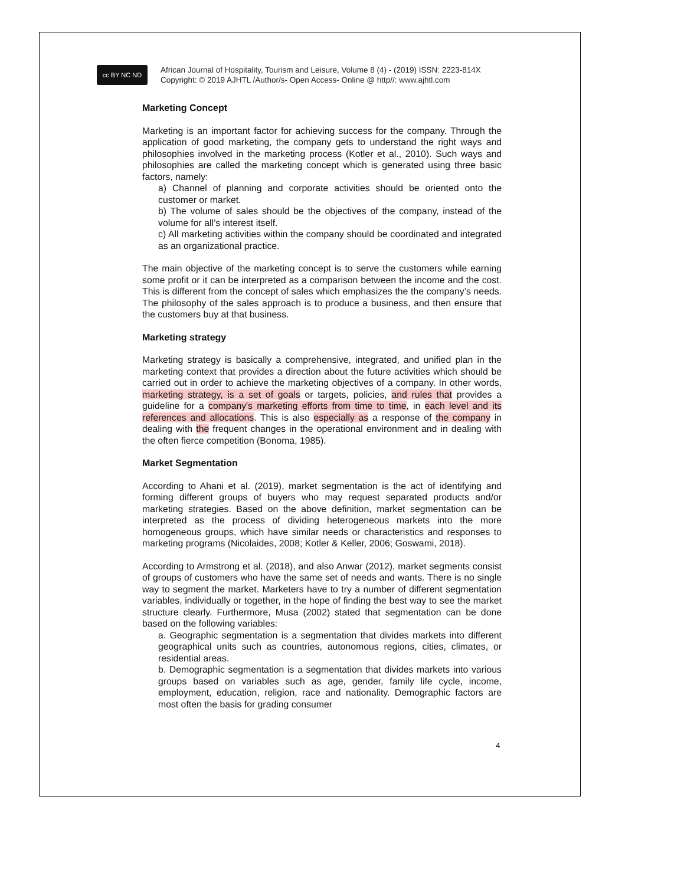cc BY NC ND
African Journal of Hospitality, Tourism and Leisure, Volume 8 (4) - (2019) ISSN: 2223-814X
Copyright: © 2019 AJHTL /Author/s- Open Access- Online @ http//: www.ajhtl.com
Marketing Concept
Marketing is an important factor for achieving success for the company. Through the application of good marketing, the company gets to understand the right ways and philosophies involved in the marketing process (Kotler et al., 2010). Such ways and philosophies are called the marketing concept which is generated using three basic factors, namely:
a) Channel of planning and corporate activities should be oriented onto the customer or market.
b) The volume of sales should be the objectives of the company, instead of the volume for all’s interest itself.
c) All marketing activities within the company should be coordinated and integrated as an organizational practice.
The main objective of the marketing concept is to serve the customers while earning some profit or it can be interpreted as a comparison between the income and the cost. This is different from the concept of sales which emphasizes the the company’s needs. The philosophy of the sales approach is to produce a business, and then ensure that the customers buy at that business.
Marketing strategy
Marketing strategy is basically a comprehensive, integrated, and unified plan in the marketing context that provides a direction about the future activities which should be carried out in order to achieve the marketing objectives of a company. In other words, marketing strategy, is a set of goals or targets, policies, and rules that provides a guideline for a company's marketing efforts from time to time, in each level and its references and allocations. This is also especially as a response of the company in dealing with the frequent changes in the operational environment and in dealing with the often fierce competition (Bonoma, 1985).
Market Segmentation
According to Ahani et al. (2019), market segmentation is the act of identifying and forming different groups of buyers who may request separated products and/or marketing strategies. Based on the above definition, market segmentation can be interpreted as the process of dividing heterogeneous markets into the more homogeneous groups, which have similar needs or characteristics and responses to marketing programs (Nicolaides, 2008; Kotler & Keller, 2006; Goswami, 2018).
According to Armstrong et al. (2018), and also Anwar (2012), market segments consist of groups of customers who have the same set of needs and wants. There is no single way to segment the market. Marketers have to try a number of different segmentation variables, individually or together, in the hope of finding the best way to see the market structure clearly. Furthermore, Musa (2002) stated that segmentation can be done based on the following variables:
a. Geographic segmentation is a segmentation that divides markets into different geographical units such as countries, autonomous regions, cities, climates, or residential areas.
b. Demographic segmentation is a segmentation that divides markets into various groups based on variables such as age, gender, family life cycle, income, employment, education, religion, race and nationality. Demographic factors are most often the basis for grading consumer
4